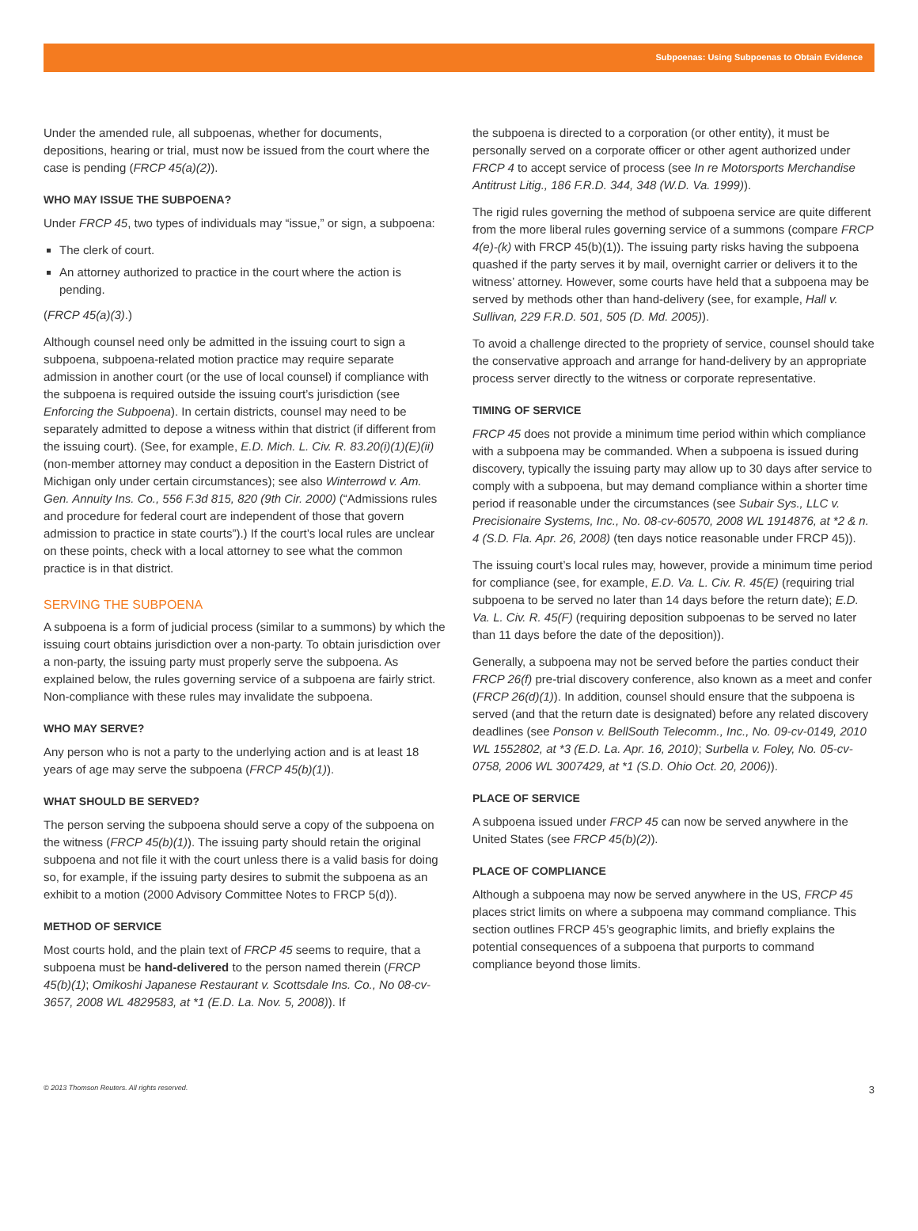Subpoenas: Using Subpoenas to Obtain Evidence
Under the amended rule, all subpoenas, whether for documents, depositions, hearing or trial, must now be issued from the court where the case is pending (FRCP 45(a)(2)).
WHO MAY ISSUE THE SUBPOENA?
Under FRCP 45, two types of individuals may “issue,” or sign, a subpoena:
The clerk of court.
An attorney authorized to practice in the court where the action is pending.
(FRCP 45(a)(3).)
Although counsel need only be admitted in the issuing court to sign a subpoena, subpoena-related motion practice may require separate admission in another court (or the use of local counsel) if compliance with the subpoena is required outside the issuing court’s jurisdiction (see Enforcing the Subpoena). In certain districts, counsel may need to be separately admitted to depose a witness within that district (if different from the issuing court). (See, for example, E.D. Mich. L. Civ. R. 83.20(i)(1)(E)(ii) (non-member attorney may conduct a deposition in the Eastern District of Michigan only under certain circumstances); see also Winterrowd v. Am. Gen. Annuity Ins. Co., 556 F.3d 815, 820 (9th Cir. 2000) (“Admissions rules and procedure for federal court are independent of those that govern admission to practice in state courts”).) If the court’s local rules are unclear on these points, check with a local attorney to see what the common practice is in that district.
SERVING THE SUBPOENA
A subpoena is a form of judicial process (similar to a summons) by which the issuing court obtains jurisdiction over a non-party. To obtain jurisdiction over a non-party, the issuing party must properly serve the subpoena. As explained below, the rules governing service of a subpoena are fairly strict. Non-compliance with these rules may invalidate the subpoena.
WHO MAY SERVE?
Any person who is not a party to the underlying action and is at least 18 years of age may serve the subpoena (FRCP 45(b)(1)).
WHAT SHOULD BE SERVED?
The person serving the subpoena should serve a copy of the subpoena on the witness (FRCP 45(b)(1)). The issuing party should retain the original subpoena and not file it with the court unless there is a valid basis for doing so, for example, if the issuing party desires to submit the subpoena as an exhibit to a motion (2000 Advisory Committee Notes to FRCP 5(d)).
METHOD OF SERVICE
Most courts hold, and the plain text of FRCP 45 seems to require, that a subpoena must be hand-delivered to the person named therein (FRCP 45(b)(1); Omikoshi Japanese Restaurant v. Scottsdale Ins. Co., No 08-cv-3657, 2008 WL 4829583, at *1 (E.D. La. Nov. 5, 2008)). If
the subpoena is directed to a corporation (or other entity), it must be personally served on a corporate officer or other agent authorized under FRCP 4 to accept service of process (see In re Motorsports Merchandise Antitrust Litig., 186 F.R.D. 344, 348 (W.D. Va. 1999)).
The rigid rules governing the method of subpoena service are quite different from the more liberal rules governing service of a summons (compare FRCP 4(e)-(k) with FRCP 45(b)(1)). The issuing party risks having the subpoena quashed if the party serves it by mail, overnight carrier or delivers it to the witness’ attorney. However, some courts have held that a subpoena may be served by methods other than hand-delivery (see, for example, Hall v. Sullivan, 229 F.R.D. 501, 505 (D. Md. 2005)).
To avoid a challenge directed to the propriety of service, counsel should take the conservative approach and arrange for hand-delivery by an appropriate process server directly to the witness or corporate representative.
TIMING OF SERVICE
FRCP 45 does not provide a minimum time period within which compliance with a subpoena may be commanded. When a subpoena is issued during discovery, typically the issuing party may allow up to 30 days after service to comply with a subpoena, but may demand compliance within a shorter time period if reasonable under the circumstances (see Subair Sys., LLC v. Precisionaire Systems, Inc., No. 08-cv-60570, 2008 WL 1914876, at *2 & n. 4 (S.D. Fla. Apr. 26, 2008) (ten days notice reasonable under FRCP 45)).
The issuing court’s local rules may, however, provide a minimum time period for compliance (see, for example, E.D. Va. L. Civ. R. 45(E) (requiring trial subpoena to be served no later than 14 days before the return date); E.D. Va. L. Civ. R. 45(F) (requiring deposition subpoenas to be served no later than 11 days before the date of the deposition)).
Generally, a subpoena may not be served before the parties conduct their FRCP 26(f) pre-trial discovery conference, also known as a meet and confer (FRCP 26(d)(1)). In addition, counsel should ensure that the subpoena is served (and that the return date is designated) before any related discovery deadlines (see Ponson v. BellSouth Telecomm., Inc., No. 09-cv-0149, 2010 WL 1552802, at *3 (E.D. La. Apr. 16, 2010); Surbella v. Foley, No. 05-cv-0758, 2006 WL 3007429, at *1 (S.D. Ohio Oct. 20, 2006)).
PLACE OF SERVICE
A subpoena issued under FRCP 45 can now be served anywhere in the United States (see FRCP 45(b)(2)).
PLACE OF COMPLIANCE
Although a subpoena may now be served anywhere in the US, FRCP 45 places strict limits on where a subpoena may command compliance. This section outlines FRCP 45’s geographic limits, and briefly explains the potential consequences of a subpoena that purports to command compliance beyond those limits.
© 2013 Thomson Reuters. All rights reserved. 3